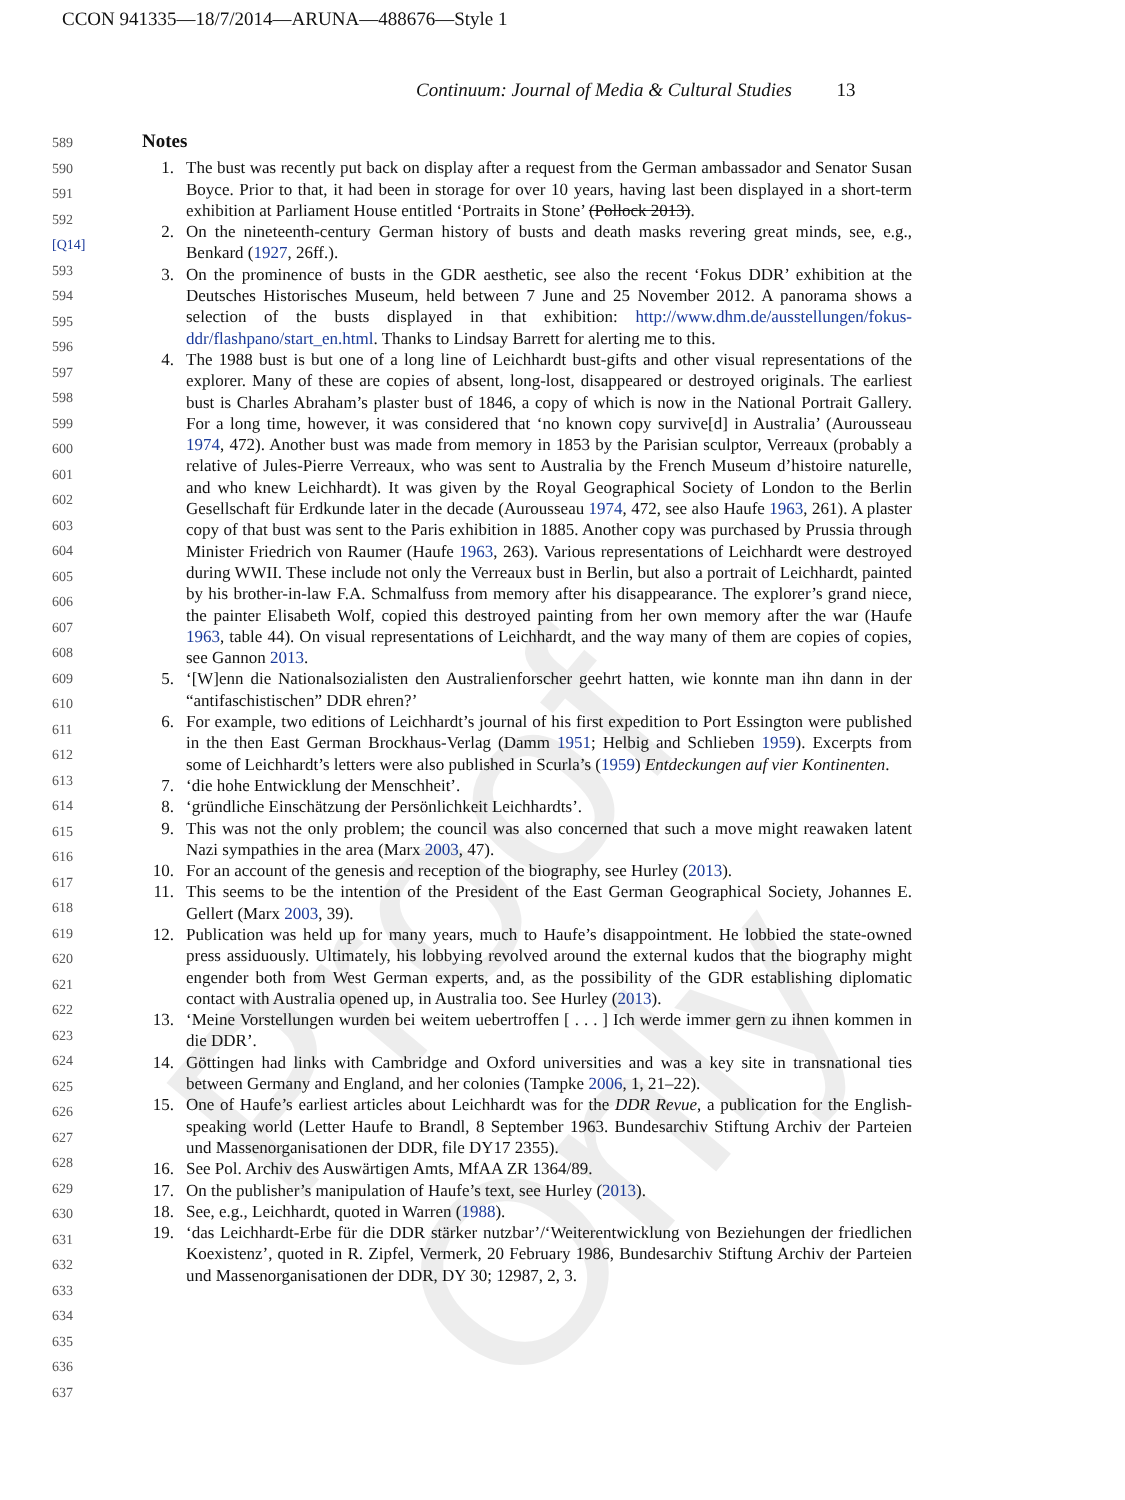CCON 941335—18/7/2014—ARUNA—488676—Style 1
Continuum: Journal of Media & Cultural Studies 13
Proof Only
589
590
591
592 [Q14]
593
594
595
596
597
598
599
600
601
602
603
604
605
606
607
608
609
610
611
612
613
614
615
616
617
618
619
620
621
622
623
624
625
626
627
628
629
630
631
632
633
634
635
636
637
Notes
1. The bust was recently put back on display after a request from the German ambassador and Senator Susan Boyce. Prior to that, it had been in storage for over 10 years, having last been displayed in a short-term exhibition at Parliament House entitled ‘Portraits in Stone’ (Pollock 2013).
2. On the nineteenth-century German history of busts and death masks revering great minds, see, e.g., Benkard (1927, 26ff.).
3. On the prominence of busts in the GDR aesthetic, see also the recent ‘Fokus DDR’ exhibition at the Deutsches Historisches Museum, held between 7 June and 25 November 2012. A panorama shows a selection of the busts displayed in that exhibition: http://www.dhm.de/ausstellungen/fokus-ddr/flashpano/start_en.html. Thanks to Lindsay Barrett for alerting me to this.
4. The 1988 bust is but one of a long line of Leichhardt bust-gifts and other visual representations of the explorer. Many of these are copies of absent, long-lost, disappeared or destroyed originals. The earliest bust is Charles Abraham’s plaster bust of 1846, a copy of which is now in the National Portrait Gallery. For a long time, however, it was considered that ‘no known copy survive[d] in Australia’ (Aurousseau 1974, 472). Another bust was made from memory in 1853 by the Parisian sculptor, Verreaux (probably a relative of Jules-Pierre Verreaux, who was sent to Australia by the French Museum d’histoire naturelle, and who knew Leichhardt). It was given by the Royal Geographical Society of London to the Berlin Gesellschaft für Erdkunde later in the decade (Aurousseau 1974, 472, see also Haufe 1963, 261). A plaster copy of that bust was sent to the Paris exhibition in 1885. Another copy was purchased by Prussia through Minister Friedrich von Raumer (Haufe 1963, 263). Various representations of Leichhardt were destroyed during WWII. These include not only the Verreaux bust in Berlin, but also a portrait of Leichhardt, painted by his brother-in-law F.A. Schmalfuss from memory after his disappearance. The explorer’s grand niece, the painter Elisabeth Wolf, copied this destroyed painting from her own memory after the war (Haufe 1963, table 44). On visual representations of Leichhardt, and the way many of them are copies of copies, see Gannon 2013.
5. ‘[W]enn die Nationalsozialisten den Australienforscher geehrt hatten, wie konnte man ihn dann in der “antifaschistischen” DDR ehren?’
6. For example, two editions of Leichhardt’s journal of his first expedition to Port Essington were published in the then East German Brockhaus-Verlag (Damm 1951; Helbig and Schlieben 1959). Excerpts from some of Leichhardt’s letters were also published in Scurla’s (1959) Entdeckungen auf vier Kontinenten.
7. ‘die hohe Entwicklung der Menschheit’.
8. ‘gründliche Einschätzung der Persönlichkeit Leichhardts’.
9. This was not the only problem; the council was also concerned that such a move might reawaken latent Nazi sympathies in the area (Marx 2003, 47).
10. For an account of the genesis and reception of the biography, see Hurley (2013).
11. This seems to be the intention of the President of the East German Geographical Society, Johannes E. Gellert (Marx 2003, 39).
12. Publication was held up for many years, much to Haufe’s disappointment. He lobbied the state-owned press assiduously. Ultimately, his lobbying revolved around the external kudos that the biography might engender both from West German experts, and, as the possibility of the GDR establishing diplomatic contact with Australia opened up, in Australia too. See Hurley (2013).
13. ‘Meine Vorstellungen wurden bei weitem uebertroffen [ . . . ] Ich werde immer gern zu ihnen kommen in die DDR’.
14. Göttingen had links with Cambridge and Oxford universities and was a key site in transnational ties between Germany and England, and her colonies (Tampke 2006, 1, 21–22).
15. One of Haufe’s earliest articles about Leichhardt was for the DDR Revue, a publication for the English-speaking world (Letter Haufe to Brandl, 8 September 1963. Bundesarchiv Stiftung Archiv der Parteien und Massenorganisationen der DDR, file DY17 2355).
16. See Pol. Archiv des Auswärtigen Amts, MfAA ZR 1364/89.
17. On the publisher’s manipulation of Haufe’s text, see Hurley (2013).
18. See, e.g., Leichhardt, quoted in Warren (1988).
19. ‘das Leichhardt-Erbe für die DDR stärker nutzbar’/‘Weiterentwicklung von Beziehungen der friedlichen Koexistenz’, quoted in R. Zipfel, Vermerk, 20 February 1986, Bundesarchiv Stiftung Archiv der Parteien und Massenorganisationen der DDR, DY 30; 12987, 2, 3.